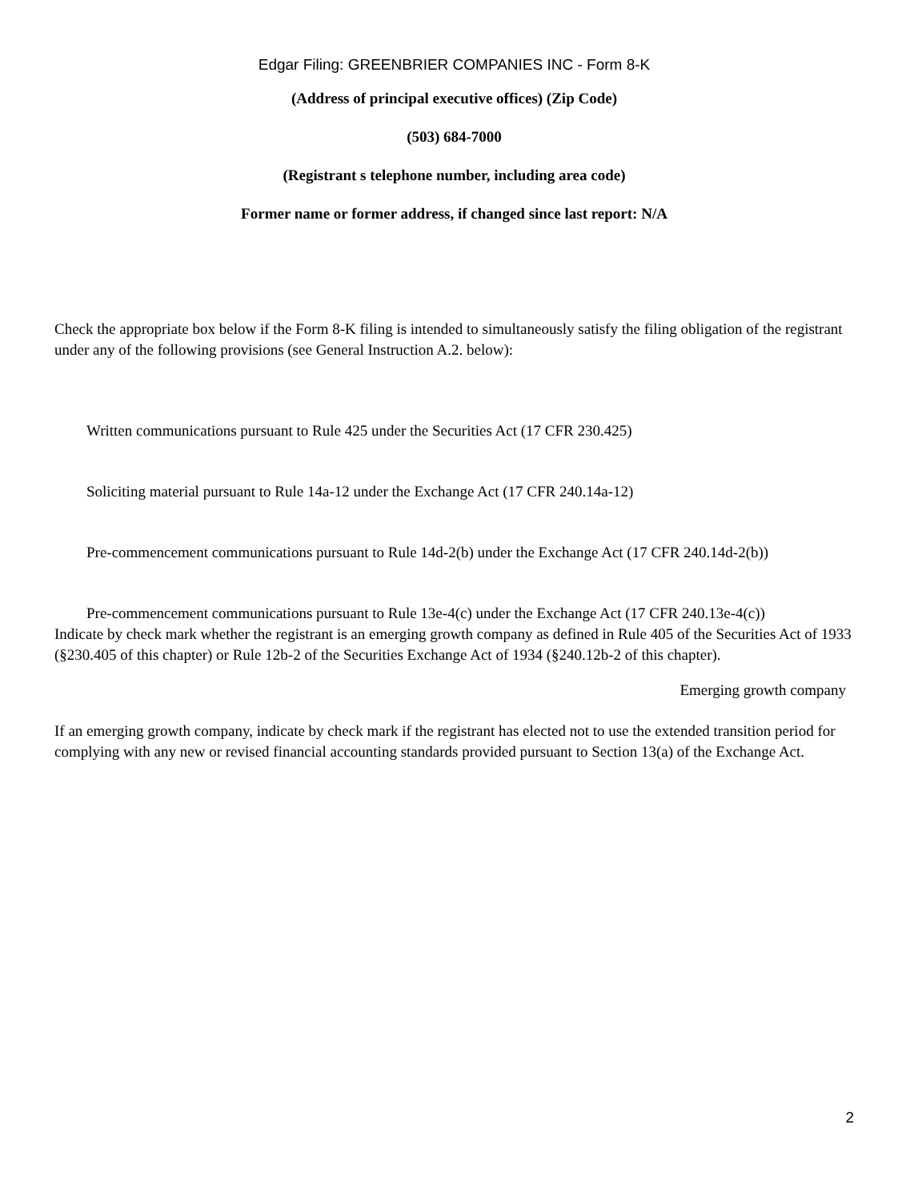Edgar Filing: GREENBRIER COMPANIES INC - Form 8-K
(Address of principal executive offices) (Zip Code)
(503) 684-7000
(Registrant s telephone number, including area code)
Former name or former address, if changed since last report: N/A
Check the appropriate box below if the Form 8-K filing is intended to simultaneously satisfy the filing obligation of the registrant under any of the following provisions (see General Instruction A.2. below):
Written communications pursuant to Rule 425 under the Securities Act (17 CFR 230.425)
Soliciting material pursuant to Rule 14a-12 under the Exchange Act (17 CFR 240.14a-12)
Pre-commencement communications pursuant to Rule 14d-2(b) under the Exchange Act (17 CFR 240.14d-2(b))
Pre-commencement communications pursuant to Rule 13e-4(c) under the Exchange Act (17 CFR 240.13e-4(c))
Indicate by check mark whether the registrant is an emerging growth company as defined in Rule 405 of the Securities Act of 1933 (§230.405 of this chapter) or Rule 12b-2 of the Securities Exchange Act of 1934 (§240.12b-2 of this chapter).
Emerging growth company
If an emerging growth company, indicate by check mark if the registrant has elected not to use the extended transition period for complying with any new or revised financial accounting standards provided pursuant to Section 13(a) of the Exchange Act.
2